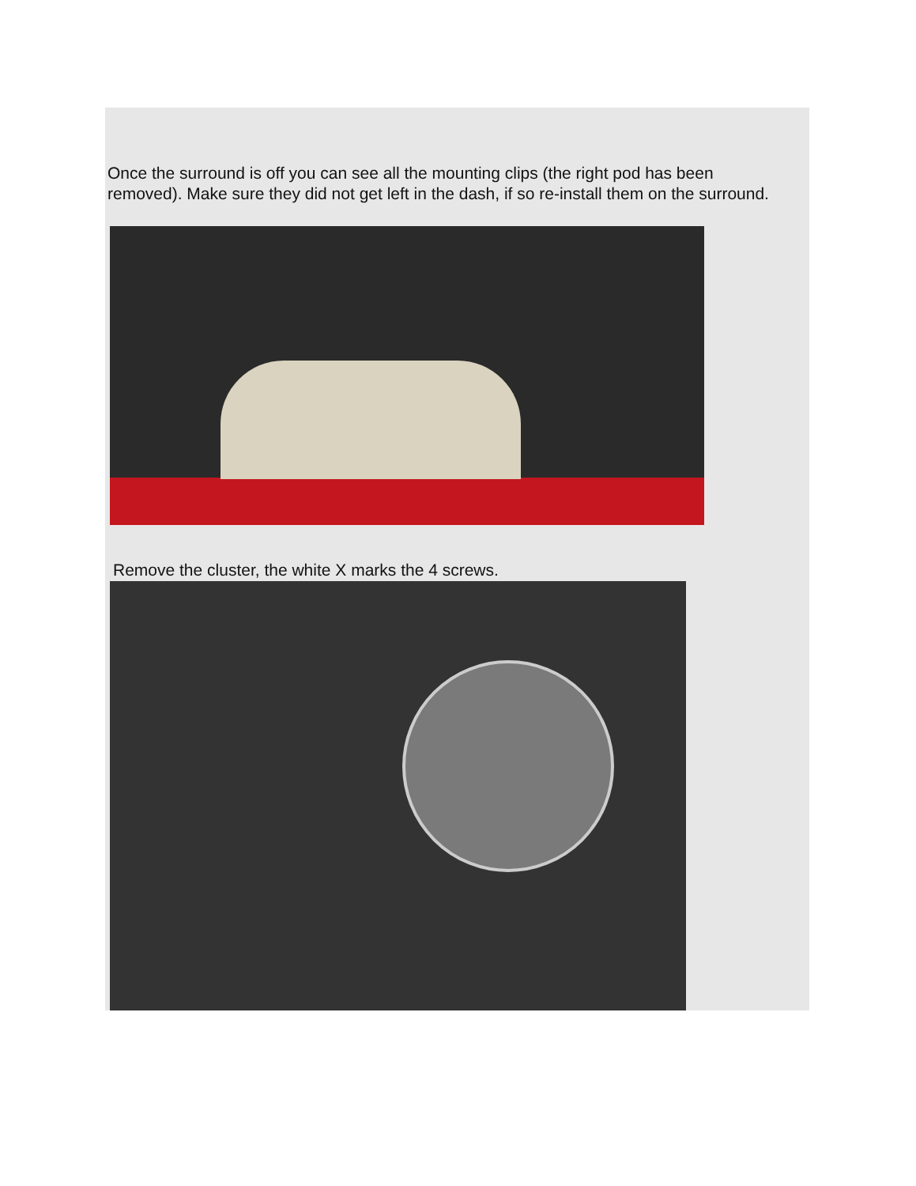Once the surround is off you can see all the mounting clips (the right pod has been removed). Make sure they did not get left in the dash, if so re-install them on the surround.
Remove the cluster, the white X marks the 4 screws.